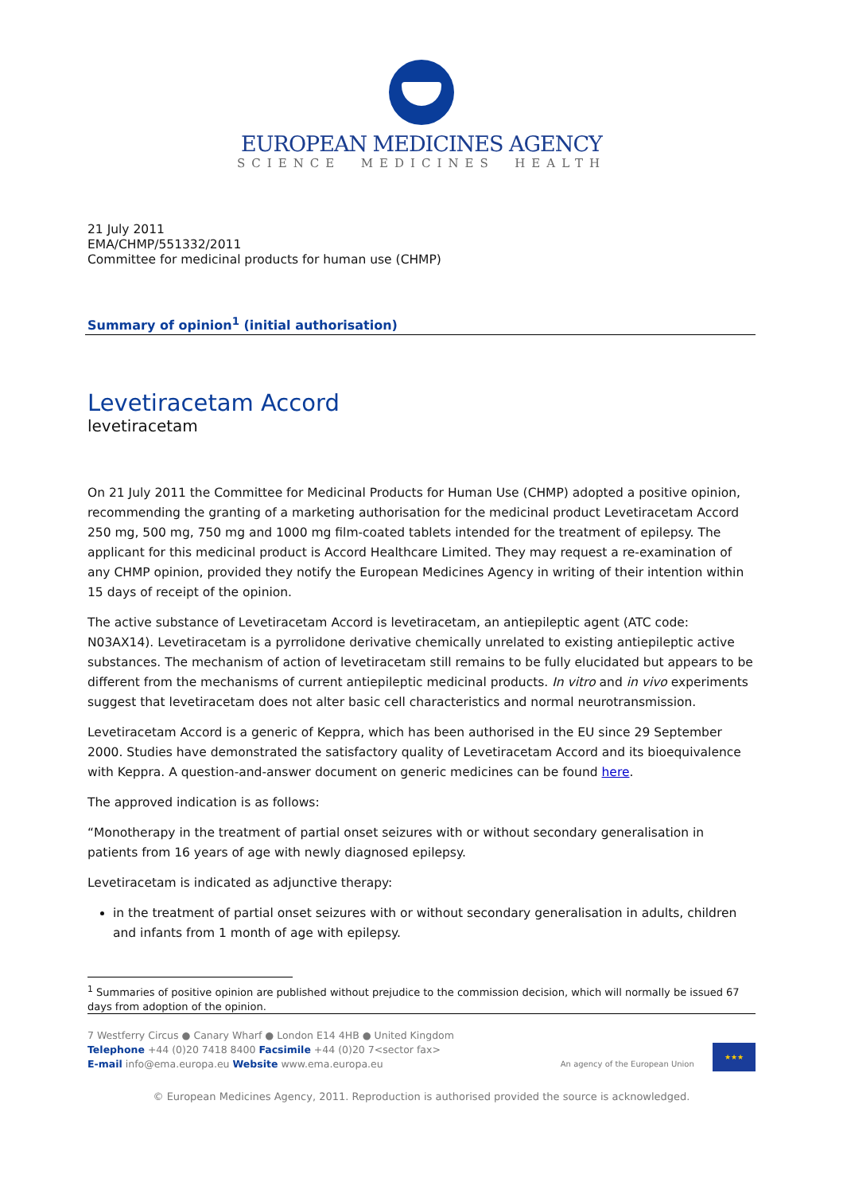EUROPEAN MEDICINES AGENCY
SCIENCE MEDICINES HEALTH
21 July 2011
EMA/CHMP/551332/2011
Committee for medicinal products for human use (CHMP)
Summary of opinion<sup>1</sup> (initial authorisation)
Levetiracetam Accord
levetiracetam
On 21 July 2011 the Committee for Medicinal Products for Human Use (CHMP) adopted a positive opinion, recommending the granting of a marketing authorisation for the medicinal product Levetiracetam Accord 250 mg, 500 mg, 750 mg and 1000 mg film-coated tablets intended for the treatment of epilepsy. The applicant for this medicinal product is Accord Healthcare Limited. They may request a re-examination of any CHMP opinion, provided they notify the European Medicines Agency in writing of their intention within 15 days of receipt of the opinion.
The active substance of Levetiracetam Accord is levetiracetam, an antiepileptic agent (ATC code: N03AX14). Levetiracetam is a pyrrolidone derivative chemically unrelated to existing antiepileptic active substances. The mechanism of action of levetiracetam still remains to be fully elucidated but appears to be different from the mechanisms of current antiepileptic medicinal products. In vitro and in vivo experiments suggest that levetiracetam does not alter basic cell characteristics and normal neurotransmission.
Levetiracetam Accord is a generic of Keppra, which has been authorised in the EU since 29 September 2000. Studies have demonstrated the satisfactory quality of Levetiracetam Accord and its bioequivalence with Keppra. A question-and-answer document on generic medicines can be found here.
The approved indication is as follows:
“Monotherapy in the treatment of partial onset seizures with or without secondary generalisation in patients from 16 years of age with newly diagnosed epilepsy.
Levetiracetam is indicated as adjunctive therapy:
in the treatment of partial onset seizures with or without secondary generalisation in adults, children and infants from 1 month of age with epilepsy.
<sup>1</sup> Summaries of positive opinion are published without prejudice to the commission decision, which will normally be issued 67 days from adoption of the opinion.
7 Westferry Circus ● Canary Wharf ● London E14 4HB ● United Kingdom
Telephone +44 (0)20 7418 8400 Facsimile +44 (0)20 7<sector fax>
E-mail info@ema.europa.eu Website www.ema.europa.eu
An agency of the European Union ★★★
© European Medicines Agency, 2011. Reproduction is authorised provided the source is acknowledged.